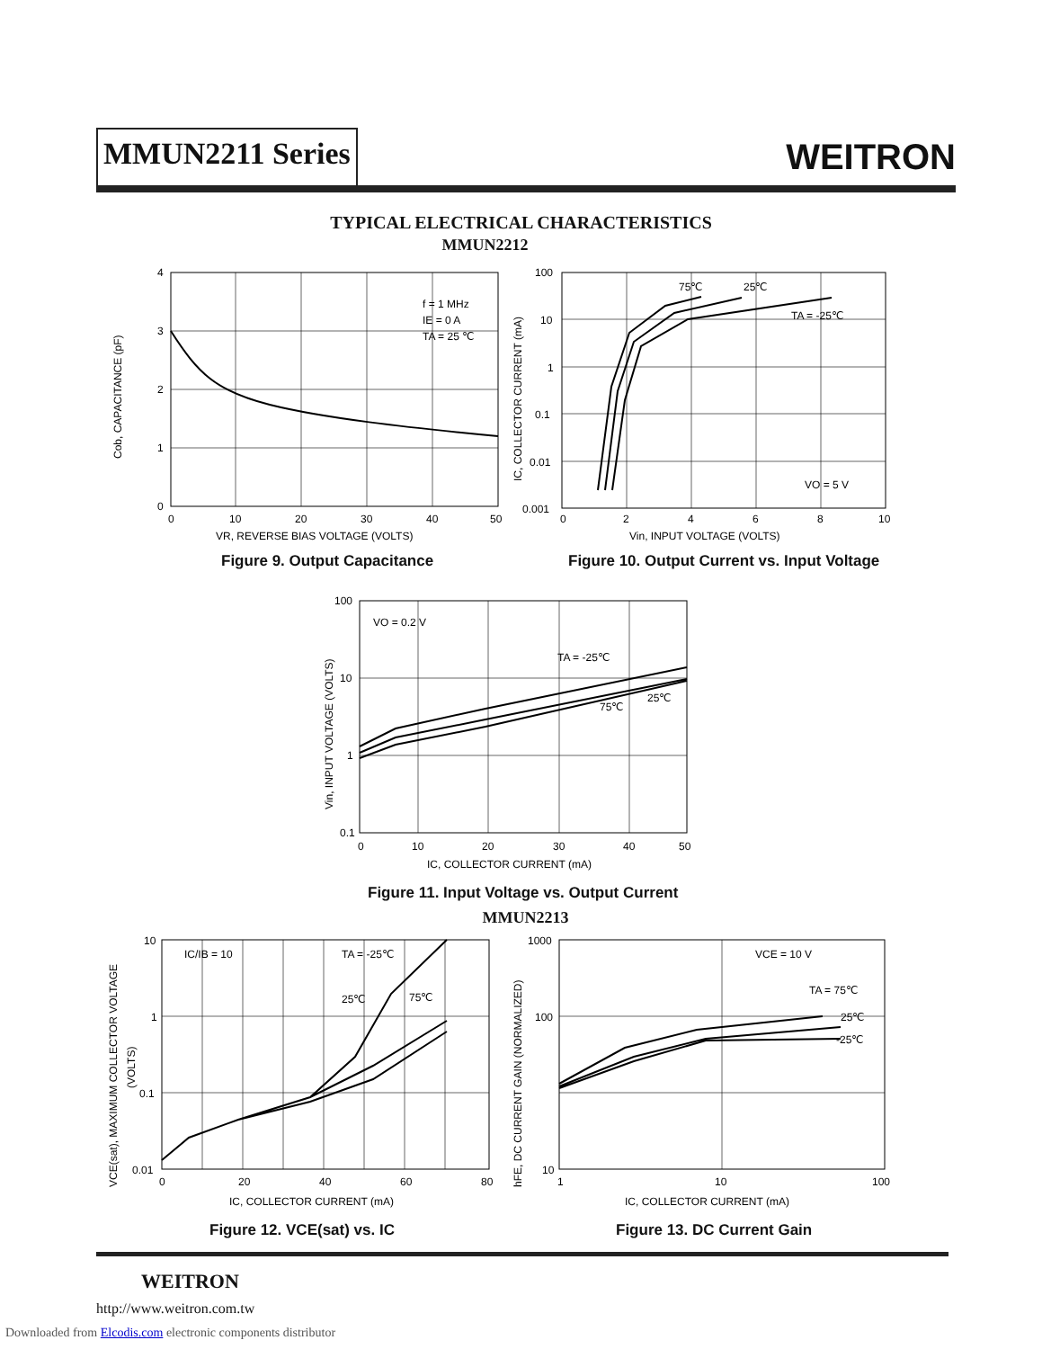MMUN2211 Series
WEITRON
TYPICAL ELECTRICAL CHARACTERISTICS
MMUN2212
f = 1 MHz
IE = 0 A
TA = 25 ℃
4
3
2
1
0
0
10
20
30
40
50
VR, REVERSE BIAS VOLTAGE (VOLTS)
Cob, CAPACITANCE (pF)
Figure 9. Output Capacitance
75℃
25℃
TA = -25℃
VO = 5 V
100
10
1
0.1
0.01
0.001
0
2
4
6
8
10
Vin, INPUT VOLTAGE (VOLTS)
IC, COLLECTOR CURRENT (mA)
Figure 10. Output Current vs. Input Voltage
VO = 0.2 V
TA = -25℃
25℃
75℃
100
10
1
0.1
0
10
20
30
40
50
IC, COLLECTOR CURRENT (mA)
Vin, INPUT VOLTAGE (VOLTS)
Figure 11. Input Voltage vs. Output Current
MMUN2213
IC/IB = 10
TA = -25℃
25℃
75℃
10
1
0.1
0.01
0
20
40
60
80
IC, COLLECTOR CURRENT (mA)
VCE(sat), MAXIMUM COLLECTOR VOLTAGE
(VOLTS)
Figure 12. VCE(sat) vs. IC
VCE = 10 V
TA = 75℃
25℃
-25℃
1000
100
10
1
10
100
IC, COLLECTOR CURRENT (mA)
hFE, DC CURRENT GAIN (NORMALIZED)
Figure 13. DC Current Gain
WEITRON
http://www.weitron.com.tw
Downloaded from Elcodis.com electronic components distributor